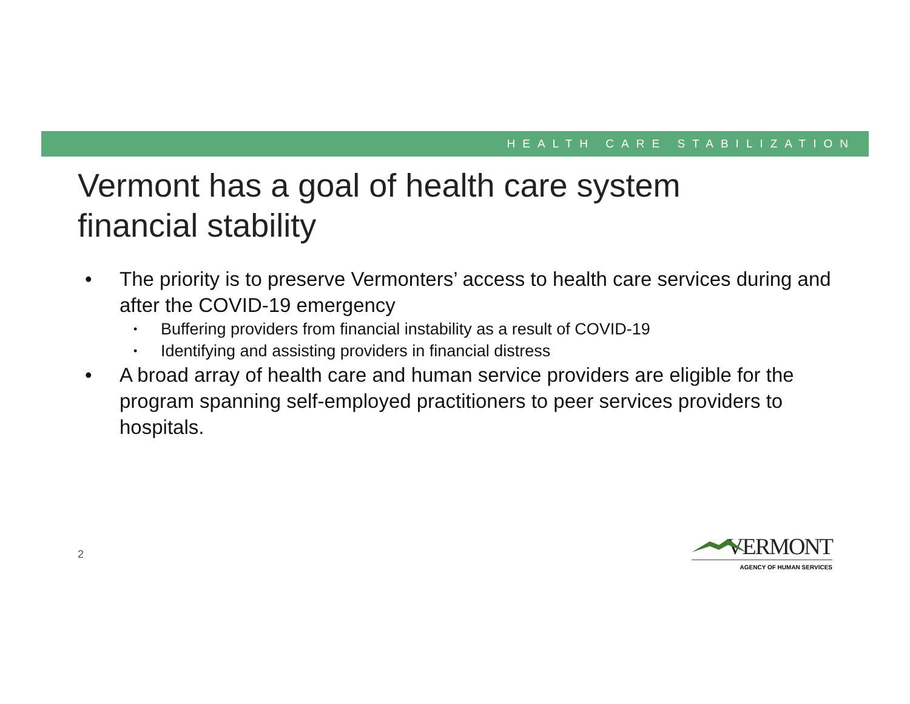HEALTH CARE STABILIZATION
Vermont has a goal of health care system financial stability
• The priority is to preserve Vermonters’ access to health care services during and after the COVID-19 emergency
• Buffering providers from financial instability as a result of COVID-19
• Identifying and assisting providers in financial distress
• A broad array of health care and human service providers are eligible for the program spanning self-employed practitioners to peer services providers to hospitals.
2
VERMONT
AGENCY OF HUMAN SERVICES